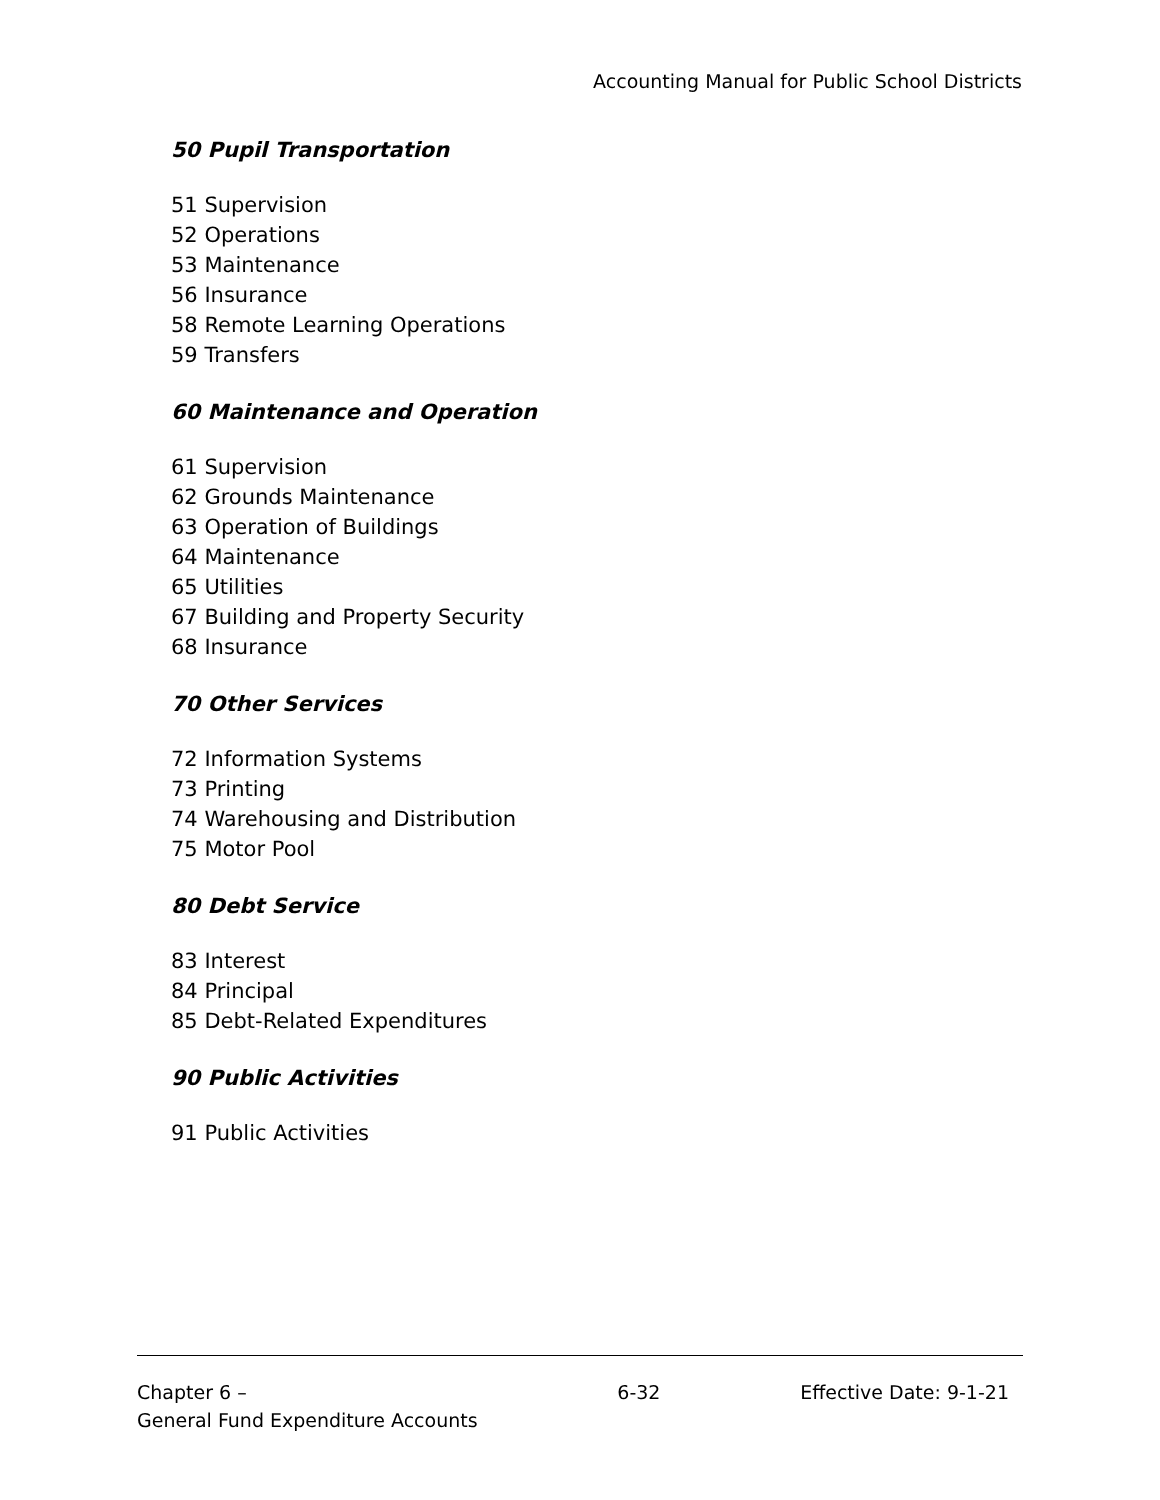Accounting Manual for Public School Districts
50 Pupil Transportation
51 Supervision
52 Operations
53 Maintenance
56 Insurance
58 Remote Learning Operations
59 Transfers
60 Maintenance and Operation
61 Supervision
62 Grounds Maintenance
63 Operation of Buildings
64 Maintenance
65 Utilities
67 Building and Property Security
68 Insurance
70 Other Services
72 Information Systems
73 Printing
74 Warehousing and Distribution
75 Motor Pool
80 Debt Service
83 Interest
84 Principal
85 Debt-Related Expenditures
90 Public Activities
91 Public Activities
Chapter 6 –
General Fund Expenditure Accounts
6-32 Effective Date: 9-1-21